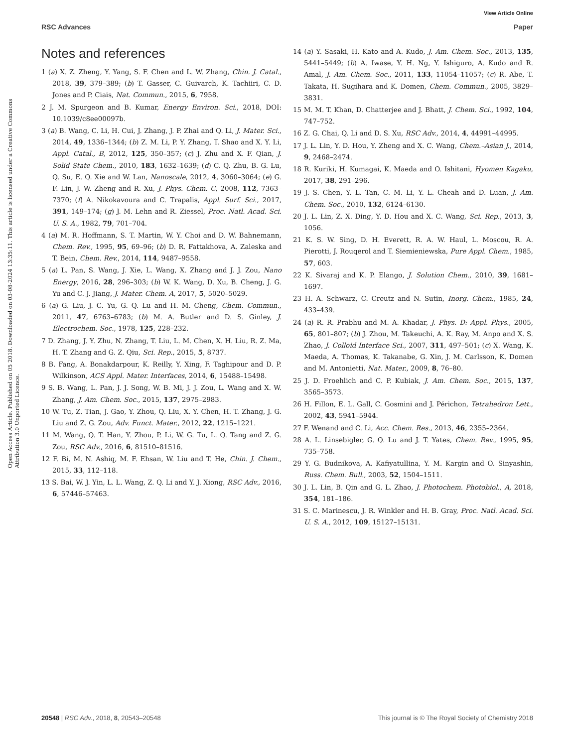View Article Online
RSC Advances Paper
Open Access Article. Published on 05 2018. Downloaded on 03-08-2024 13:35:11. This article is licensed under a Creative Commons Attribution 3.0 Unported Licence.
Notes and references
1 (a) X. Z. Zheng, Y. Yang, S. F. Chen and L. W. Zhang, Chin. J. Catal., 2018, 39, 379–389; (b) T. Gasser, C. Guivarch, K. Tachiiri, C. D. Jones and P. Ciais, Nat. Commun., 2015, 6, 7958.
2 J. M. Spurgeon and B. Kumar, Energy Environ. Sci., 2018, DOI: 10.1039/c8ee00097b.
3 (a) B. Wang, C. Li, H. Cui, J. Zhang, J. P. Zhai and Q. Li, J. Mater. Sci., 2014, 49, 1336–1344; (b) Z. M. Li, P. Y. Zhang, T. Shao and X. Y. Li, Appl. Catal., B, 2012, 125, 350–357; (c) J. Zhu and X. F. Qian, J. Solid State Chem., 2010, 183, 1632–1639; (d) C. Q. Zhu, B. G. Lu, Q. Su, E. Q. Xie and W. Lan, Nanoscale, 2012, 4, 3060–3064; (e) G. F. Lin, J. W. Zheng and R. Xu, J. Phys. Chem. C, 2008, 112, 7363–7370; (f) A. Nikokavoura and C. Trapalis, Appl. Surf. Sci., 2017, 391, 149–174; (g) J. M. Lehn and R. Ziessel, Proc. Natl. Acad. Sci. U. S. A., 1982, 79, 701–704.
4 (a) M. R. Hoffmann, S. T. Martin, W. Y. Choi and D. W. Bahnemann, Chem. Rev., 1995, 95, 69–96; (b) D. R. Fattakhova, A. Zaleska and T. Bein, Chem. Rev., 2014, 114, 9487–9558.
5 (a) L. Pan, S. Wang, J. Xie, L. Wang, X. Zhang and J. J. Zou, Nano Energy, 2016, 28, 296–303; (b) W. K. Wang, D. Xu, B. Cheng, J. G. Yu and C. J. Jiang, J. Mater. Chem. A, 2017, 5, 5020–5029.
6 (a) G. Liu, J. C. Yu, G. Q. Lu and H. M. Cheng, Chem. Commun., 2011, 47, 6763–6783; (b) M. A. Butler and D. S. Ginley, J. Electrochem. Soc., 1978, 125, 228–232.
7 D. Zhang, J. Y. Zhu, N. Zhang, T. Liu, L. M. Chen, X. H. Liu, R. Z. Ma, H. T. Zhang and G. Z. Qiu, Sci. Rep., 2015, 5, 8737.
8 B. Fang, A. Bonakdarpour, K. Reilly, Y. Xing, F. Taghipour and D. P. Wilkinson, ACS Appl. Mater. Interfaces, 2014, 6, 15488–15498.
9 S. B. Wang, L. Pan, J. J. Song, W. B. Mi, J. J. Zou, L. Wang and X. W. Zhang, J. Am. Chem. Soc., 2015, 137, 2975–2983.
10 W. Tu, Z. Tian, J. Gao, Y. Zhou, Q. Liu, X. Y. Chen, H. T. Zhang, J. G. Liu and Z. G. Zou, Adv. Funct. Mater., 2012, 22, 1215–1221.
11 M. Wang, Q. T. Han, Y. Zhou, P. Li, W. G. Tu, L. Q. Tang and Z. G. Zou, RSC Adv., 2016, 6, 81510–81516.
12 F. Bi, M. N. Ashiq, M. F. Ehsan, W. Liu and T. He, Chin. J. Chem., 2015, 33, 112–118.
13 S. Bai, W. J. Yin, L. L. Wang, Z. Q. Li and Y. J. Xiong, RSC Adv., 2016, 6, 57446–57463.
14 (a) Y. Sasaki, H. Kato and A. Kudo, J. Am. Chem. Soc., 2013, 135, 5441–5449; (b) A. Iwase, Y. H. Ng, Y. Ishiguro, A. Kudo and R. Amal, J. Am. Chem. Soc., 2011, 133, 11054–11057; (c) R. Abe, T. Takata, H. Sugihara and K. Domen, Chem. Commun., 2005, 3829–3831.
15 M. M. T. Khan, D. Chatterjee and J. Bhatt, J. Chem. Sci., 1992, 104, 747–752.
16 Z. G. Chai, Q. Li and D. S. Xu, RSC Adv., 2014, 4, 44991–44995.
17 J. L. Lin, Y. D. Hou, Y. Zheng and X. C. Wang, Chem.–Asian J., 2014, 9, 2468–2474.
18 R. Kuriki, H. Kumagai, K. Maeda and O. Ishitani, Hyomen Kagaku, 2017, 38, 291–296.
19 J. S. Chen, Y. L. Tan, C. M. Li, Y. L. Cheah and D. Luan, J. Am. Chem. Soc., 2010, 132, 6124–6130.
20 J. L. Lin, Z. X. Ding, Y. D. Hou and X. C. Wang, Sci. Rep., 2013, 3, 1056.
21 K. S. W. Sing, D. H. Everett, R. A. W. Haul, L. Moscou, R. A. Pierotti, J. Rouqerol and T. Siemieniewska, Pure Appl. Chem., 1985, 57, 603.
22 K. Sivaraj and K. P. Elango, J. Solution Chem., 2010, 39, 1681–1697.
23 H. A. Schwarz, C. Creutz and N. Sutin, Inorg. Chem., 1985, 24, 433–439.
24 (a) R. R. Prabhu and M. A. Khadar, J. Phys. D: Appl. Phys., 2005, 65, 801–807; (b) J. Zhou, M. Takeuchi, A. K. Ray, M. Anpo and X. S. Zhao, J. Colloid Interface Sci., 2007, 311, 497–501; (c) X. Wang, K. Maeda, A. Thomas, K. Takanabe, G. Xin, J. M. Carlsson, K. Domen and M. Antonietti, Nat. Mater., 2009, 8, 76–80.
25 J. D. Froehlich and C. P. Kubiak, J. Am. Chem. Soc., 2015, 137, 3565–3573.
26 H. Fillon, E. L. Gall, C. Gosmini and J. Périchon, Tetrahedron Lett., 2002, 43, 5941–5944.
27 F. Wenand and C. Li, Acc. Chem. Res., 2013, 46, 2355–2364.
28 A. L. Linsebigler, G. Q. Lu and J. T. Yates, Chem. Rev., 1995, 95, 735–758.
29 Y. G. Budnikova, A. Kafiyatullina, Y. M. Kargin and O. Sinyashin, Russ. Chem. Bull., 2003, 52, 1504–1511.
30 J. L. Lin, B. Qin and G. L. Zhao, J. Photochem. Photobiol., A, 2018, 354, 181–186.
31 S. C. Marinescu, J. R. Winkler and H. B. Gray, Proc. Natl. Acad. Sci. U. S. A., 2012, 109, 15127–15131.
20548 | RSC Adv., 2018, 8, 20543–20548 This journal is © The Royal Society of Chemistry 2018